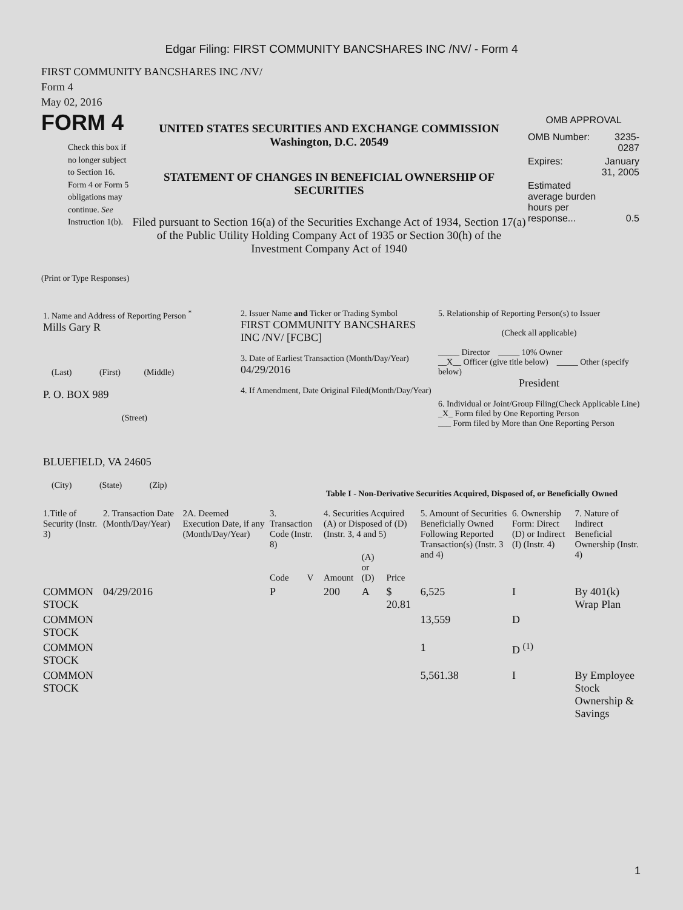Edgar Filing: FIRST COMMUNITY BANCSHARES INC /NV/ - Form 4
FIRST COMMUNITY BANCSHARES INC /NV/
Form 4
May 02, 2016
FORM 4
Check this box if no longer subject to Section 16. Form 4 or Form 5 obligations may continue. See Instruction 1(b).
UNITED STATES SECURITIES AND EXCHANGE COMMISSION
Washington, D.C. 20549
STATEMENT OF CHANGES IN BENEFICIAL OWNERSHIP OF SECURITIES
Filed pursuant to Section 16(a) of the Securities Exchange Act of 1934, Section 17(a) of the Public Utility Holding Company Act of 1935 or Section 30(h) of the Investment Company Act of 1940
OMB APPROVAL
| OMB Number: | 3235-0287 |
| Expires: | January 31, 2005 |
| Estimated average burden hours per response... | 0.5 |
(Print or Type Responses)
| 1. Name and Address of Reporting Person <sup>*</sup> Mills Gary R (Last) (First) (Middle) P. O. BOX 989 (Street) BLUEFIELD, VA 24605 (City) (State) (Zip) | 2. Issuer Name and Ticker or Trading Symbol FIRST COMMUNITY BANCSHARES INC /NV/ [FCBC] 3. Date of Earliest Transaction (Month/Day/Year) 04/29/2016 4. If Amendment, Date Original Filed(Month/Day/Year) | 5. Relationship of Reporting Person(s) to Issuer (Check all applicable) _____ Director _____ 10% Owner __X__ Officer (give title below) _____ Other (specify below) President 6. Individual or Joint/Group Filing(Check Applicable Line) _X_ Form filed by One Reporting Person ___ Form filed by More than One Reporting Person |
Table I - Non-Derivative Securities Acquired, Disposed of, or Beneficially Owned
| 1.Title of Security (Instr. 3) | 2. Transaction Date (Month/Day/Year) | 2A. Deemed Execution Date, if any (Month/Day/Year) | 3. Transaction Code (Instr. 8) | | 4. Securities Acquired (A) or Disposed of (D) (Instr. 3, 4 and 5) | | | 5. Amount of Securities Beneficially Owned Following Reported Transaction(s) (Instr. 3 and 4) | 6. Ownership Form: Direct (D) or Indirect (I) (Instr. 4) | 7. Nature of Indirect Beneficial Ownership (Instr. 4) |
| --- | --- | --- | --- | --- | --- | --- | --- | --- | --- | --- |
| | | | Code | V | Amount | (A) or (D) | Price | | | |
| COMMON STOCK | 04/29/2016 | | P | | 200 | A | $ 20.81 | 6,525 | I | By 401(k) Wrap Plan |
| COMMON STOCK | | | | | | | | 13,559 | D | |
| COMMON STOCK | | | | | | | | 1 | D <sup>(1)</sup> | |
| COMMON STOCK | | | | | | | | 5,561.38 | I | By Employee Stock Ownership & Savings |
1